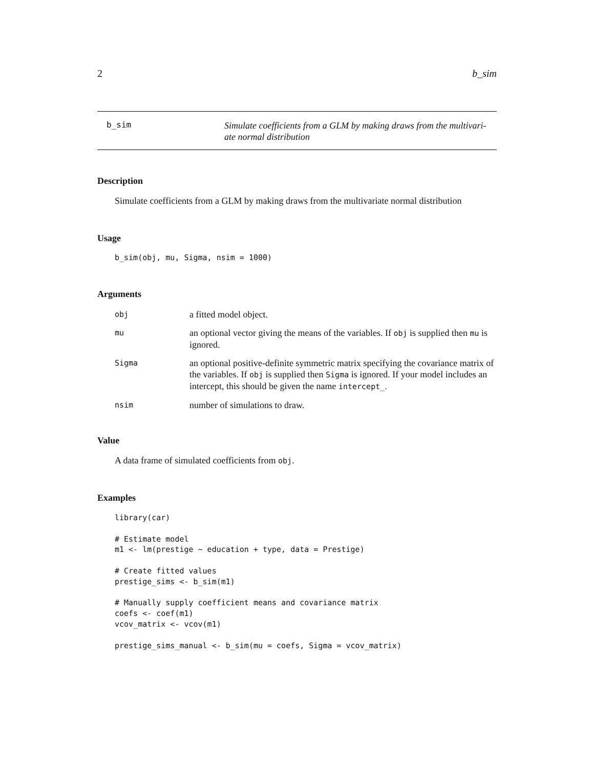2 b_sim
b_sim
Simulate coefficients from a GLM by making draws from the multivari-
ate normal distribution
Description
Simulate coefficients from a GLM by making draws from the multivariate normal distribution
Usage
b_sim(obj, mu, Sigma, nsim = 1000)
Arguments
| obj | a fitted model object. |
| mu | an optional vector giving the means of the variables. If obj is supplied then mu is ignored. |
| Sigma | an optional positive-definite symmetric matrix specifying the covariance matrix of the variables. If obj is supplied then Sigma is ignored. If your model includes an intercept, this should be given the name intercept_ . |
| nsim | number of simulations to draw. |
Value
A data frame of simulated coefficients from obj.
Examples
library(car)

# Estimate model
m1 <- lm(prestige ~ education + type, data = Prestige)

# Create fitted values
prestige_sims <- b_sim(m1)

# Manually supply coefficient means and covariance matrix
coefs <- coef(m1)
vcov_matrix <- vcov(m1)

prestige_sims_manual <- b_sim(mu = coefs, Sigma = vcov_matrix)